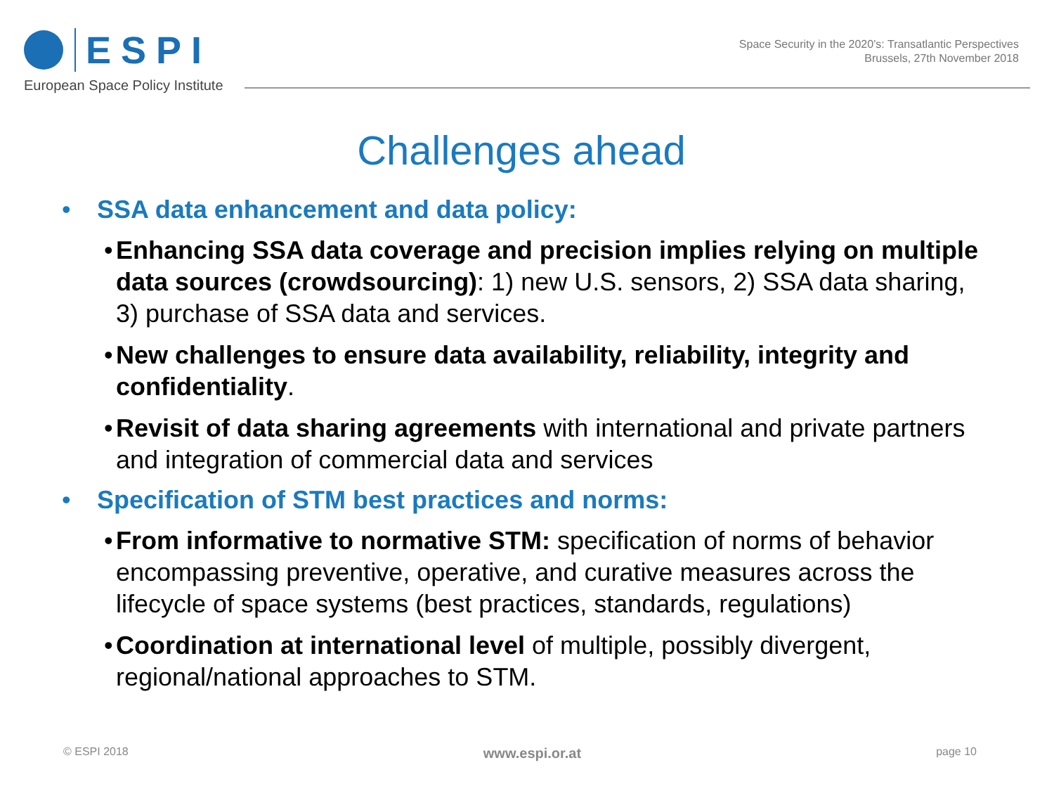ESPI
European Space Policy Institute
Space Security in the 2020’s: Transatlantic Perspectives
Brussels, 27th November 2018
Challenges ahead
• SSA data enhancement and data policy:
• Enhancing SSA data coverage and precision implies relying on multiple data sources (crowdsourcing): 1) new U.S. sensors, 2) SSA data sharing, 3) purchase of SSA data and services.
• New challenges to ensure data availability, reliability, integrity and confidentiality.
• Revisit of data sharing agreements with international and private partners and integration of commercial data and services
• Specification of STM best practices and norms:
• From informative to normative STM: specification of norms of behavior encompassing preventive, operative, and curative measures across the lifecycle of space systems (best practices, standards, regulations)
• Coordination at international level of multiple, possibly divergent, regional/national approaches to STM.
© ESPI 2018 www.espi.or.at page 10